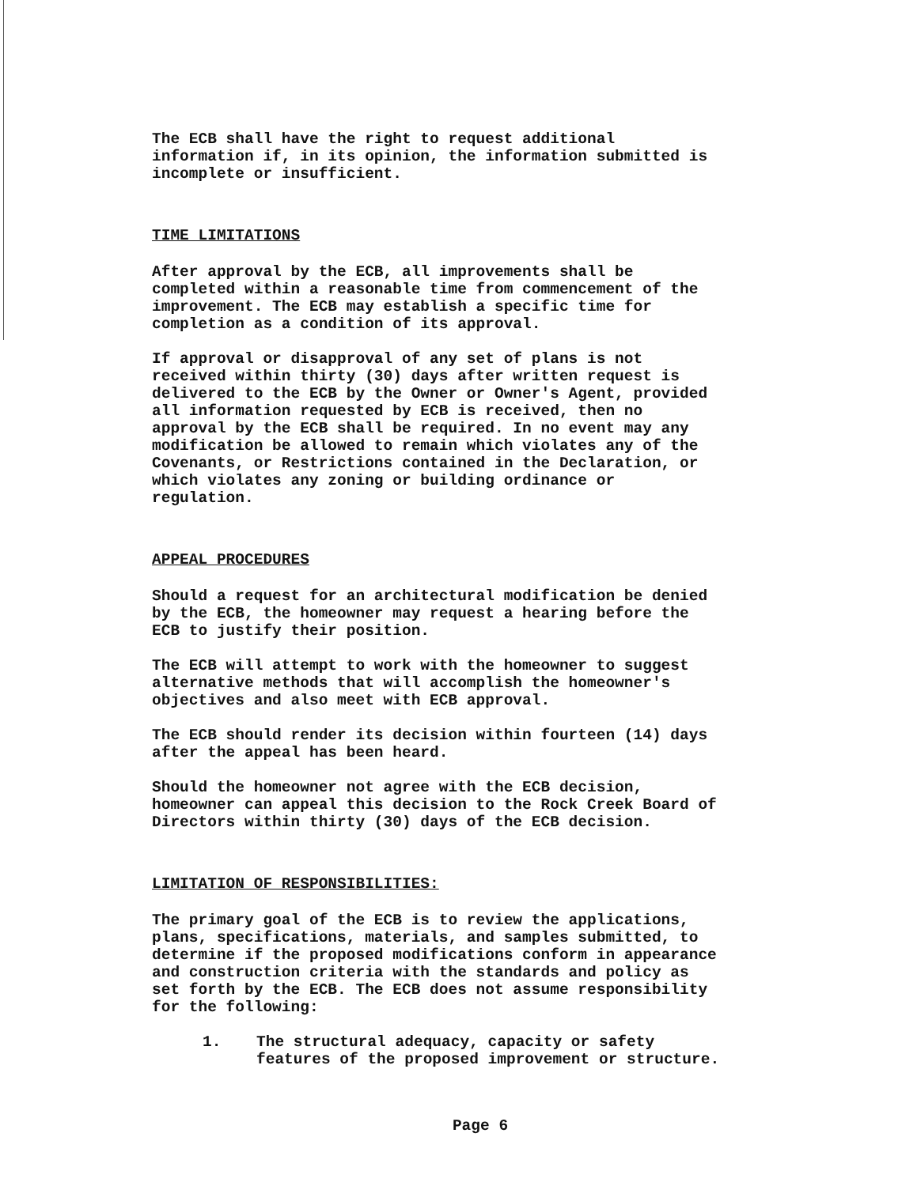The ECB shall have the right to request additional information if, in its opinion, the information submitted is incomplete or insufficient.
TIME LIMITATIONS
After approval by the ECB, all improvements shall be completed within a reasonable time from commencement of the improvement. The ECB may establish a specific time for completion as a condition of its approval.
If approval or disapproval of any set of plans is not received within thirty (30) days after written request is delivered to the ECB by the Owner or Owner's Agent, provided all information requested by ECB is received, then no approval by the ECB shall be required. In no event may any modification be allowed to remain which violates any of the Covenants, or Restrictions contained in the Declaration, or which violates any zoning or building ordinance or regulation.
APPEAL PROCEDURES
Should a request for an architectural modification be denied by the ECB, the homeowner may request a hearing before the ECB to justify their position.
The ECB will attempt to work with the homeowner to suggest alternative methods that will accomplish the homeowner's objectives and also meet with ECB approval.
The ECB should render its decision within fourteen (14) days after the appeal has been heard.
Should the homeowner not agree with the ECB decision, homeowner can appeal this decision to the Rock Creek Board of Directors within thirty (30) days of the ECB decision.
LIMITATION OF RESPONSIBILITIES:
The primary goal of the ECB is to review the applications, plans, specifications, materials, and samples submitted, to determine if the proposed modifications conform in appearance and construction criteria with the standards and policy as set forth by the ECB. The ECB does not assume responsibility for the following:
1. The structural adequacy, capacity or safety
features of the proposed improvement or structure.
Page 6